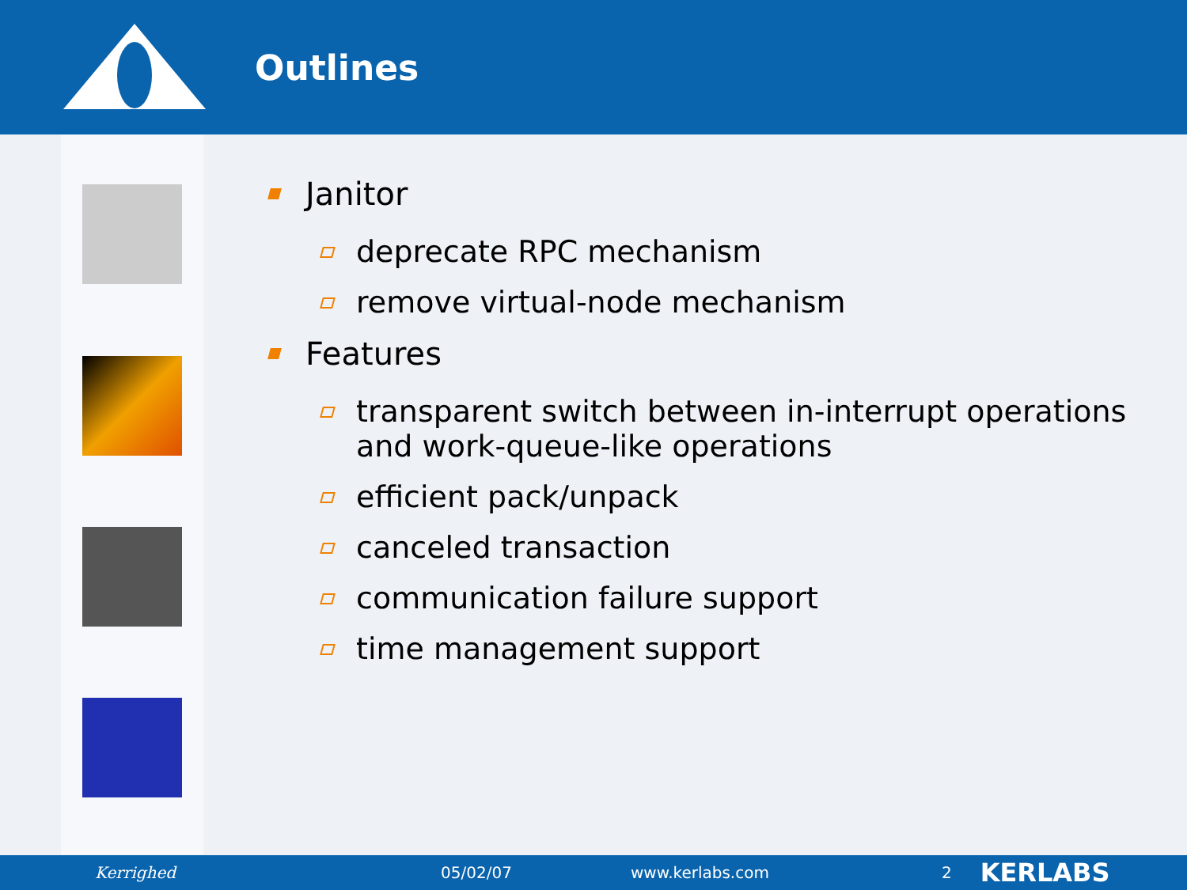Outlines
Janitor
deprecate RPC mechanism
remove virtual-node mechanism
Features
transparent switch between in-interrupt operations and work-queue-like operations
efficient pack/unpack
canceled transaction
communication failure support
time management support
Kerrighed 05/02/07 www.kerlabs.com 2 KERLABS